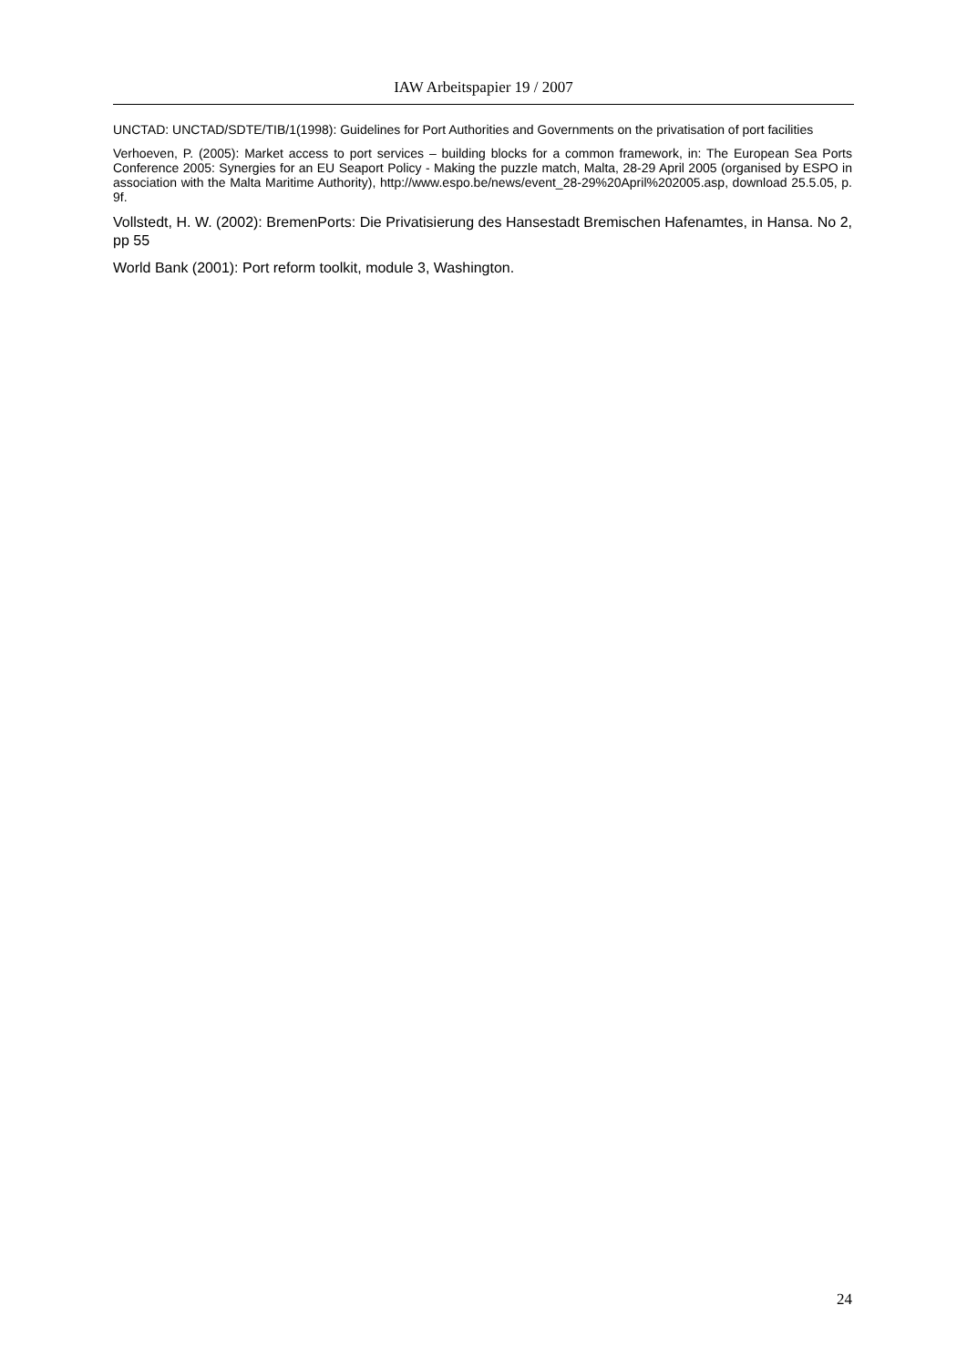IAW Arbeitspapier 19 / 2007
UNCTAD: UNCTAD/SDTE/TIB/1(1998): Guidelines for Port Authorities and Governments on the privatisation of port facilities
Verhoeven, P. (2005): Market access to port services – building blocks for a common framework, in: The European Sea Ports Conference 2005: Synergies for an EU Seaport Policy - Making the puzzle match, Malta, 28-29 April 2005 (organised by ESPO in association with the Malta Maritime Authority), http://www.espo.be/news/event_28-29%20April%202005.asp, download 25.5.05, p. 9f.
Vollstedt, H. W. (2002): BremenPorts: Die Privatisierung des Hansestadt Bremischen Hafenamtes, in Hansa. No 2, pp 55
World Bank (2001): Port reform toolkit, module 3, Washington.
24